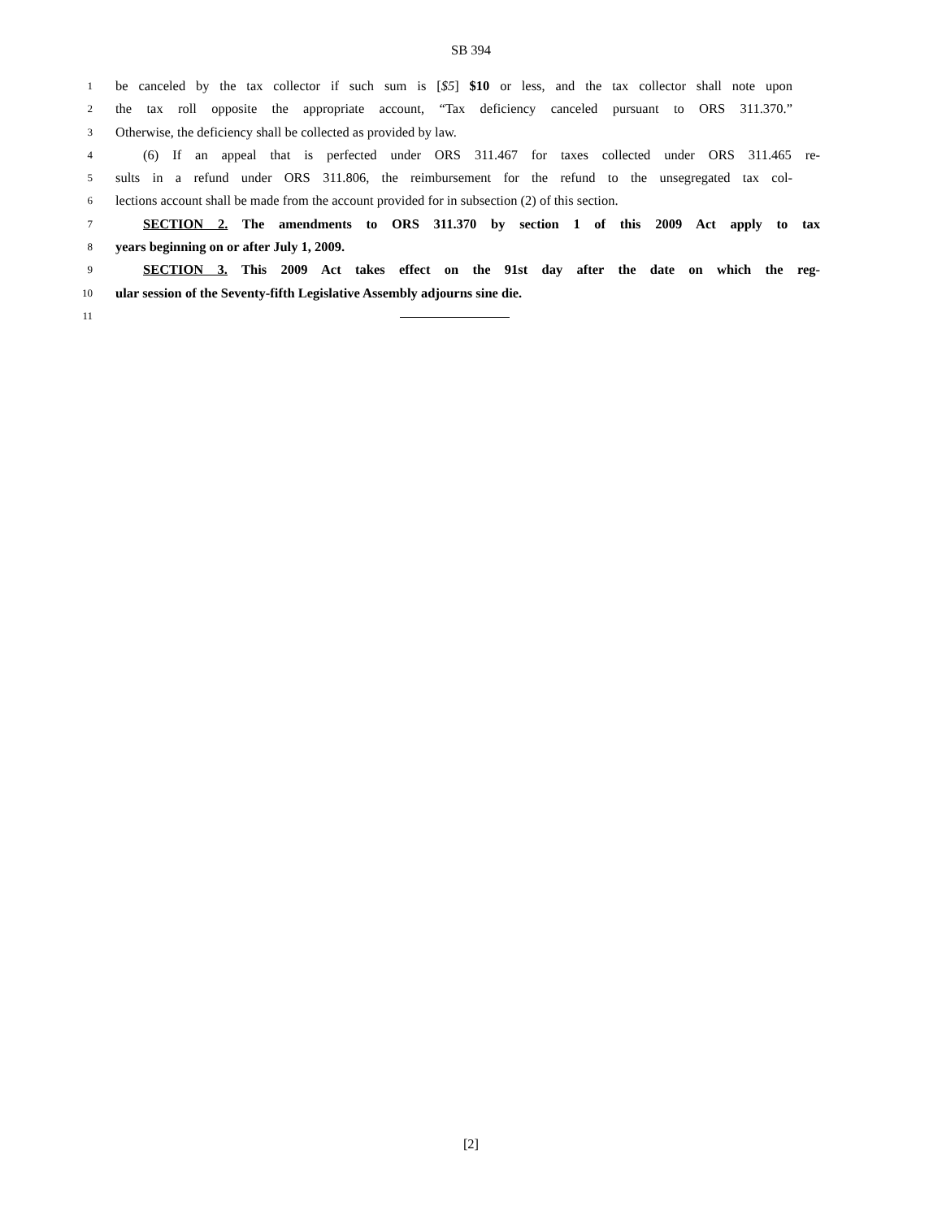SB 394
1 be canceled by the tax collector if such sum is [$5] $10 or less, and the tax collector shall note upon
2 the tax roll opposite the appropriate account, “Tax deficiency canceled pursuant to ORS 311.370.”
3 Otherwise, the deficiency shall be collected as provided by law.
4 (6) If an appeal that is perfected under ORS 311.467 for taxes collected under ORS 311.465 re-
5 sults in a refund under ORS 311.806, the reimbursement for the refund to the unsegregated tax col-
6 lections account shall be made from the account provided for in subsection (2) of this section.
7 SECTION 2. The amendments to ORS 311.370 by section 1 of this 2009 Act apply to tax
8 years beginning on or after July 1, 2009.
9 SECTION 3. This 2009 Act takes effect on the 91st day after the date on which the reg-
10 ular session of the Seventy-fifth Legislative Assembly adjourns sine die.
11
[2]